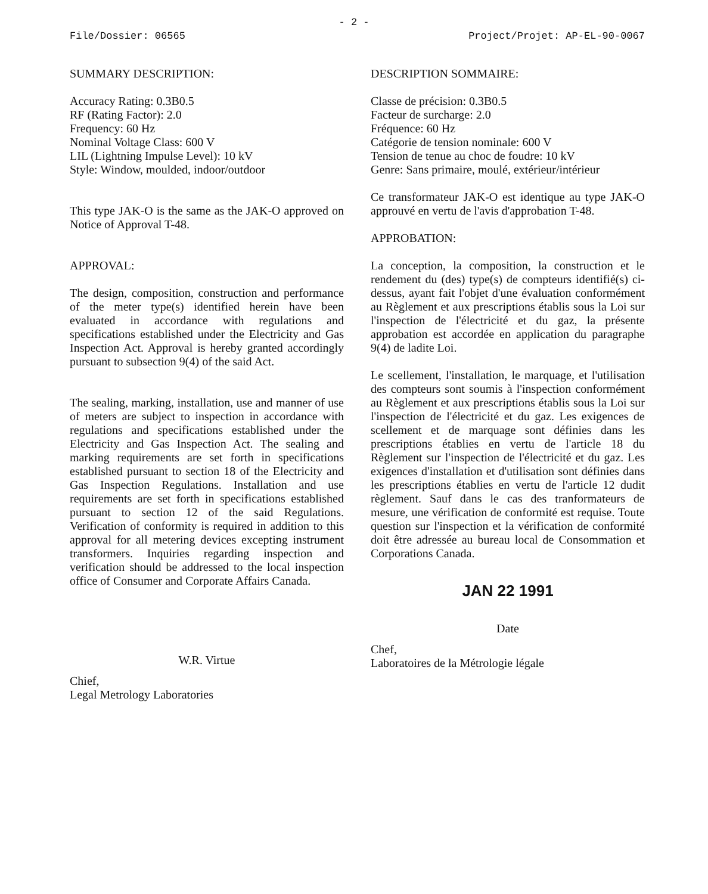- 2 -
File/Dossier: 06565 Project/Projet: AP-EL-90-0067
SUMMARY DESCRIPTION:
Accuracy Rating: 0.3B0.5
RF (Rating Factor): 2.0
Frequency: 60 Hz
Nominal Voltage Class: 600 V
LIL (Lightning Impulse Level): 10 kV
Style: Window, moulded, indoor/outdoor
This type JAK-O is the same as the JAK-O approved on Notice of Approval T-48.
APPROVAL:
The design, composition, construction and performance of the meter type(s) identified herein have been evaluated in accordance with regulations and specifications established under the Electricity and Gas Inspection Act. Approval is hereby granted accordingly pursuant to subsection 9(4) of the said Act.
The sealing, marking, installation, use and manner of use of meters are subject to inspection in accordance with regulations and specifications established under the Electricity and Gas Inspection Act. The sealing and marking requirements are set forth in specifications established pursuant to section 18 of the Electricity and Gas Inspection Regulations. Installation and use requirements are set forth in specifications established pursuant to section 12 of the said Regulations. Verification of conformity is required in addition to this approval for all metering devices excepting instrument transformers. Inquiries regarding inspection and verification should be addressed to the local inspection office of Consumer and Corporate Affairs Canada.
W.R. Virtue
Chief,
Legal Metrology Laboratories
DESCRIPTION SOMMAIRE:
Classe de précision: 0.3B0.5
Facteur de surcharge: 2.0
Fréquence: 60 Hz
Catégorie de tension nominale: 600 V
Tension de tenue au choc de foudre: 10 kV
Genre: Sans primaire, moulé, extérieur/intérieur
Ce transformateur JAK-O est identique au type JAK-O approuvé en vertu de l'avis d'approbation T-48.
APPROBATION:
La conception, la composition, la construction et le rendement du (des) type(s) de compteurs identifié(s) ci-dessus, ayant fait l'objet d'une évaluation conformément au Règlement et aux prescriptions établis sous la Loi sur l'inspection de l'électricité et du gaz, la présente approbation est accordée en application du paragraphe 9(4) de ladite Loi.
Le scellement, l'installation, le marquage, et l'utilisation des compteurs sont soumis à l'inspection conformément au Règlement et aux prescriptions établis sous la Loi sur l'inspection de l'électricité et du gaz. Les exigences de scellement et de marquage sont définies dans les prescriptions établies en vertu de l'article 18 du Règlement sur l'inspection de l'électricité et du gaz. Les exigences d'installation et d'utilisation sont définies dans les prescriptions établies en vertu de l'article 12 dudit règlement. Sauf dans le cas des tranformateurs de mesure, une vérification de conformité est requise. Toute question sur l'inspection et la vérification de conformité doit être adressée au bureau local de Consommation et Corporations Canada.
JAN 22 1991
Date
Chef,
Laboratoires de la Métrologie légale